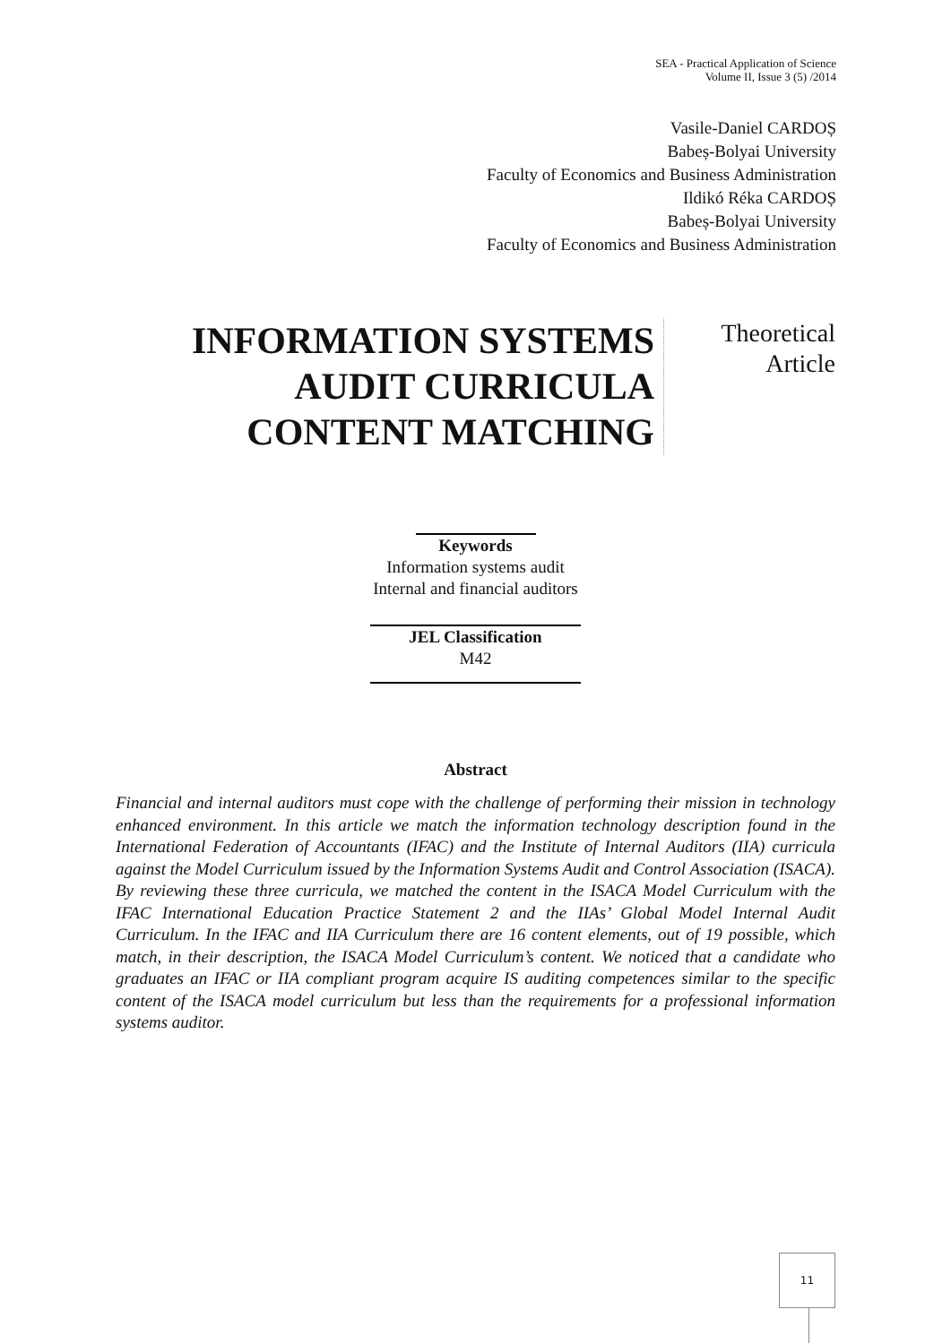SEA - Practical Application of Science
Volume II, Issue 3 (5) /2014
Vasile-Daniel CARDOȘ
Babeș-Bolyai University
Faculty of Economics and Business Administration
Ildikó Réka CARDOȘ
Babeș-Bolyai University
Faculty of Economics and Business Administration
INFORMATION SYSTEMS AUDIT CURRICULA CONTENT MATCHING
Theoretical
Article
Keywords
Information systems audit
Internal and financial auditors
JEL Classification
M42
Abstract
Financial and internal auditors must cope with the challenge of performing their mission in technology enhanced environment. In this article we match the information technology description found in the International Federation of Accountants (IFAC) and the Institute of Internal Auditors (IIA) curricula against the Model Curriculum issued by the Information Systems Audit and Control Association (ISACA). By reviewing these three curricula, we matched the content in the ISACA Model Curriculum with the IFAC International Education Practice Statement 2 and the IIAs’ Global Model Internal Audit Curriculum. In the IFAC and IIA Curriculum there are 16 content elements, out of 19 possible, which match, in their description, the ISACA Model Curriculum’s content. We noticed that a candidate who graduates an IFAC or IIA compliant program acquire IS auditing competences similar to the specific content of the ISACA model curriculum but less than the requirements for a professional information systems auditor.
11